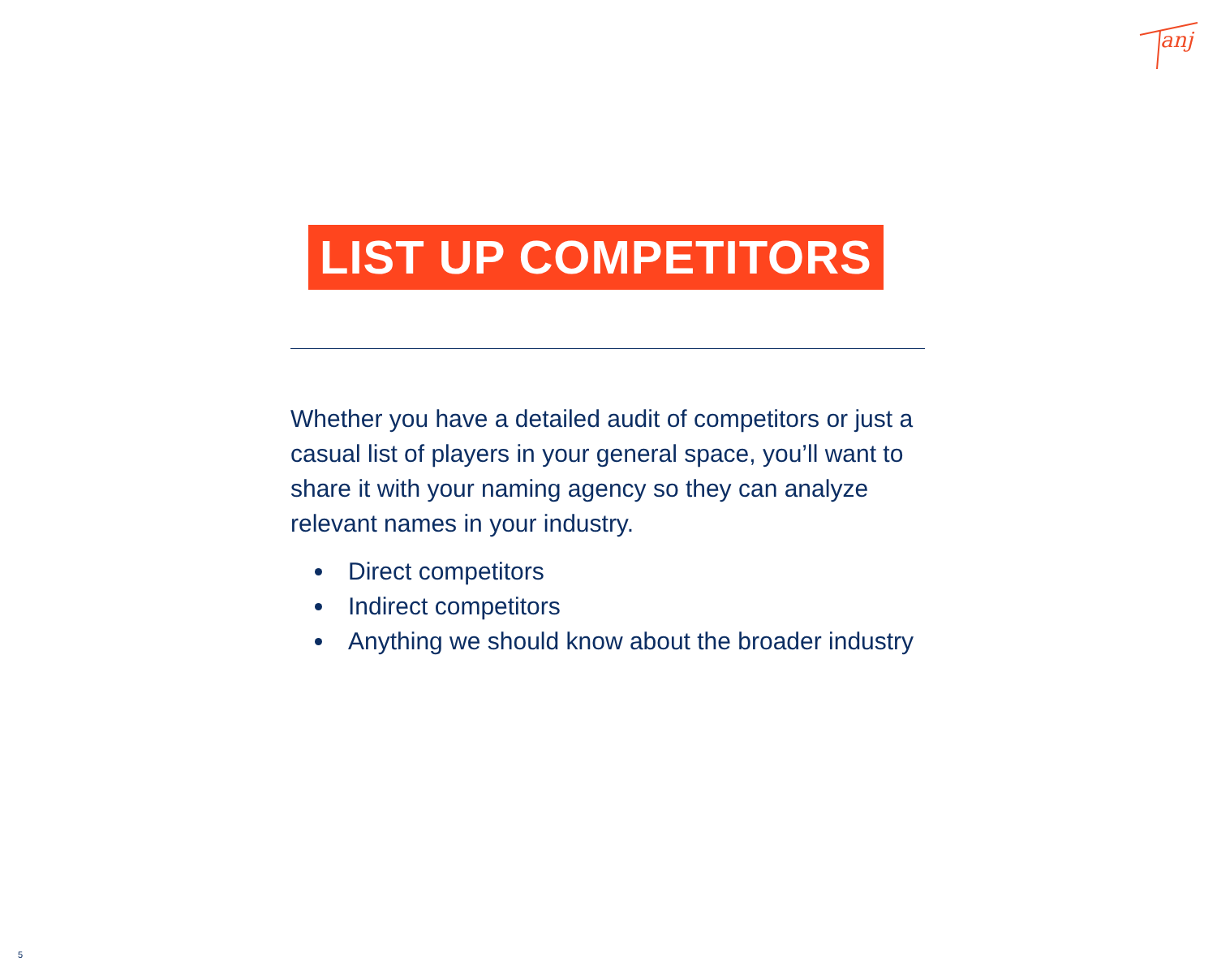anj
LIST UP COMPETITORS
Whether you have a detailed audit of competitors or just a casual list of players in your general space, you’ll want to share it with your naming agency so they can analyze relevant names in your industry.
Direct competitors
Indirect competitors
Anything we should know about the broader industry
5